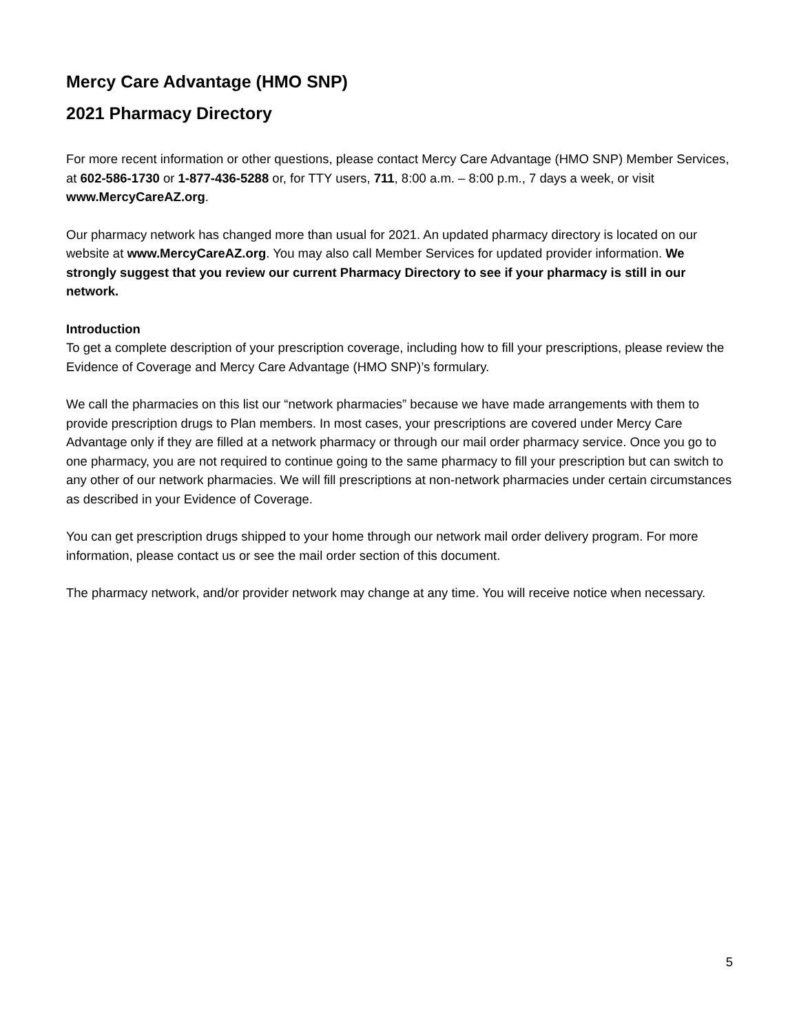Mercy Care Advantage (HMO SNP)
2021 Pharmacy Directory
For more recent information or other questions, please contact Mercy Care Advantage (HMO SNP) Member Services, at 602-586-1730 or 1-877-436-5288 or, for TTY users, 711, 8:00 a.m. – 8:00 p.m., 7 days a week, or visit www.MercyCareAZ.org.
Our pharmacy network has changed more than usual for 2021. An updated pharmacy directory is located on our website at www.MercyCareAZ.org. You may also call Member Services for updated provider information. We strongly suggest that you review our current Pharmacy Directory to see if your pharmacy is still in our network.
Introduction
To get a complete description of your prescription coverage, including how to fill your prescriptions, please review the Evidence of Coverage and Mercy Care Advantage (HMO SNP)’s formulary.
We call the pharmacies on this list our “network pharmacies” because we have made arrangements with them to provide prescription drugs to Plan members. In most cases, your prescriptions are covered under Mercy Care Advantage only if they are filled at a network pharmacy or through our mail order pharmacy service. Once you go to one pharmacy, you are not required to continue going to the same pharmacy to fill your prescription but can switch to any other of our network pharmacies. We will fill prescriptions at non-network pharmacies under certain circumstances as described in your Evidence of Coverage.
You can get prescription drugs shipped to your home through our network mail order delivery program. For more information, please contact us or see the mail order section of this document.
The pharmacy network, and/or provider network may change at any time. You will receive notice when necessary.
5